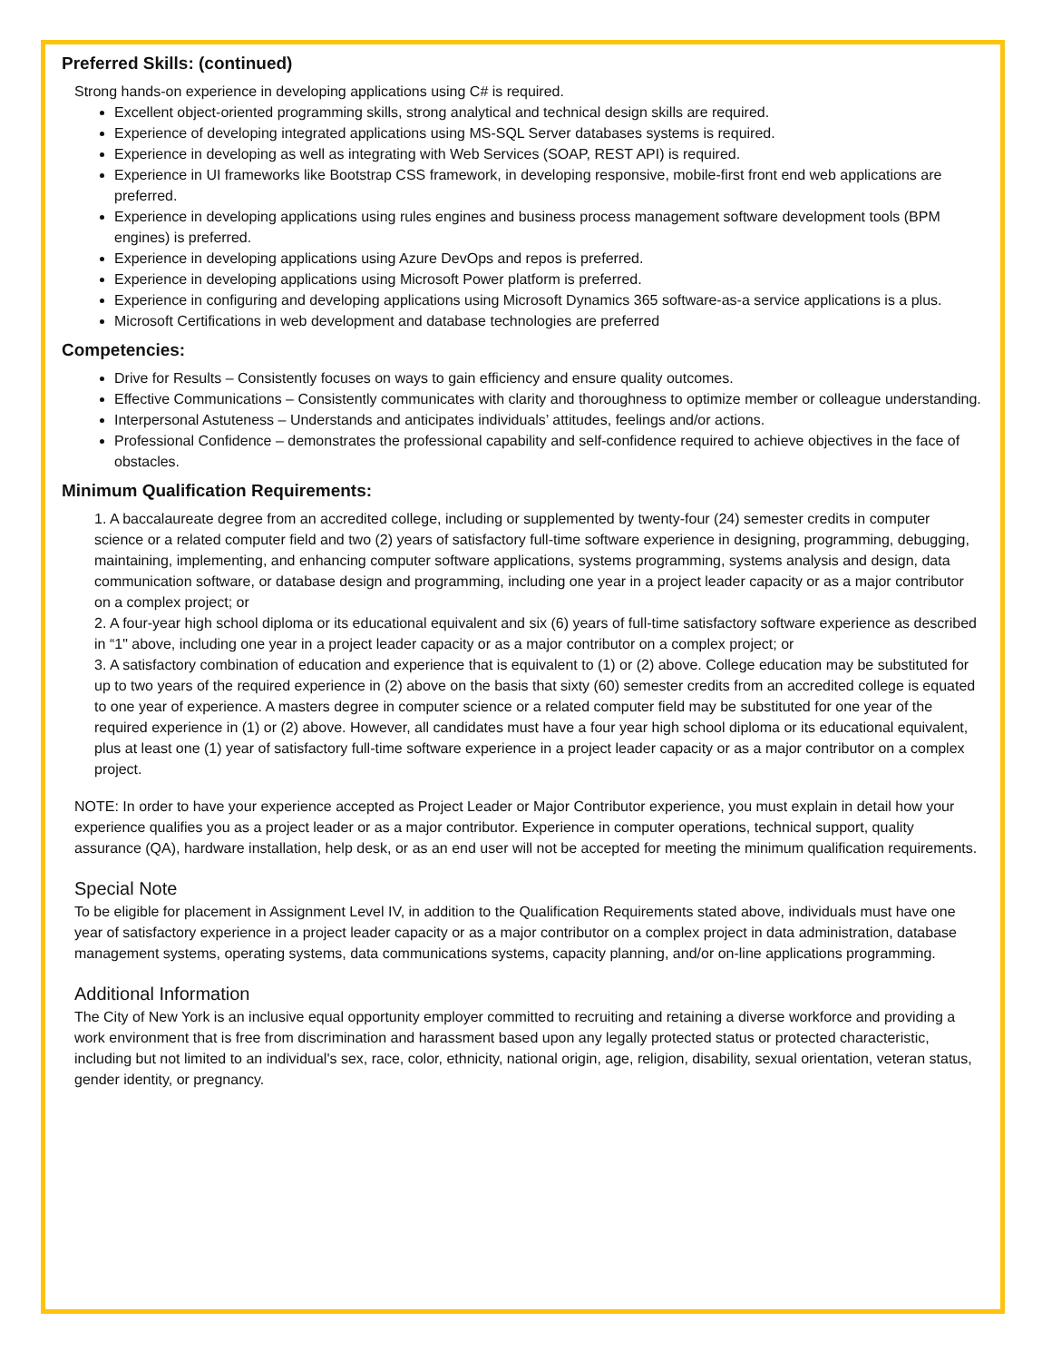Preferred Skills: (continued)
Strong hands-on experience in developing applications using C# is required.
Excellent object-oriented programming skills, strong analytical and technical design skills are required.
Experience of developing integrated applications using MS-SQL Server databases systems is required.
Experience in developing as well as integrating with Web Services (SOAP, REST API) is required.
Experience in UI frameworks like Bootstrap CSS framework, in developing responsive, mobile-first front end web applications are preferred.
Experience in developing applications using rules engines and business process management software development tools (BPM engines) is preferred.
Experience in developing applications using Azure DevOps and repos is preferred.
Experience in developing applications using Microsoft Power platform is preferred.
Experience in configuring and developing applications using Microsoft Dynamics 365 software-as-a service applications is a plus.
Microsoft Certifications in web development and database technologies are preferred
Competencies:
Drive for Results – Consistently focuses on ways to gain efficiency and ensure quality outcomes.
Effective Communications – Consistently communicates with clarity and thoroughness to optimize member or colleague understanding.
Interpersonal Astuteness – Understands and anticipates individuals’ attitudes, feelings and/or actions.
Professional Confidence – demonstrates the professional capability and self-confidence required to achieve objectives in the face of obstacles.
Minimum Qualification Requirements:
1. A baccalaureate degree from an accredited college, including or supplemented by twenty-four (24) semester credits in computer science or a related computer field and two (2) years of satisfactory full-time software experience in designing, programming, debugging, maintaining, implementing, and enhancing computer software applications, systems programming, systems analysis and design, data communication software, or database design and programming, including one year in a project leader capacity or as a major contributor on a complex project; or
2. A four-year high school diploma or its educational equivalent and six (6) years of full-time satisfactory software experience as described in “1" above, including one year in a project leader capacity or as a major contributor on a complex project; or
3. A satisfactory combination of education and experience that is equivalent to (1) or (2) above. College education may be substituted for up to two years of the required experience in (2) above on the basis that sixty (60) semester credits from an accredited college is equated to one year of experience. A masters degree in computer science or a related computer field may be substituted for one year of the required experience in (1) or (2) above. However, all candidates must have a four year high school diploma or its educational equivalent, plus at least one (1) year of satisfactory full-time software experience in a project leader capacity or as a major contributor on a complex project.
NOTE: In order to have your experience accepted as Project Leader or Major Contributor experience, you must explain in detail how your experience qualifies you as a project leader or as a major contributor. Experience in computer operations, technical support, quality assurance (QA), hardware installation, help desk, or as an end user will not be accepted for meeting the minimum qualification requirements.
Special Note
To be eligible for placement in Assignment Level IV, in addition to the Qualification Requirements stated above, individuals must have one year of satisfactory experience in a project leader capacity or as a major contributor on a complex project in data administration, database management systems, operating systems, data communications systems, capacity planning, and/or on-line applications programming.
Additional Information
The City of New York is an inclusive equal opportunity employer committed to recruiting and retaining a diverse workforce and providing a work environment that is free from discrimination and harassment based upon any legally protected status or protected characteristic, including but not limited to an individual's sex, race, color, ethnicity, national origin, age, religion, disability, sexual orientation, veteran status, gender identity, or pregnancy.